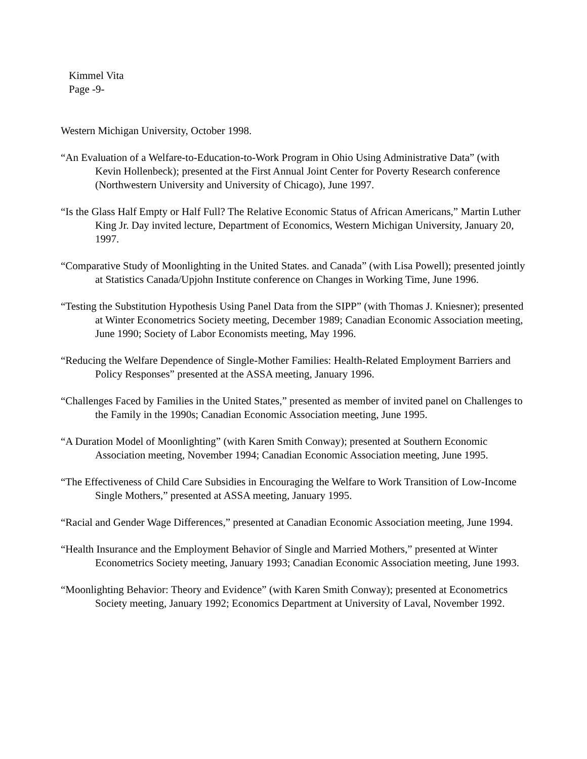Kimmel Vita
Page -9-
Western Michigan University, October 1998.
“An Evaluation of a Welfare-to-Education-to-Work Program in Ohio Using Administrative Data” (with Kevin Hollenbeck); presented at the First Annual Joint Center for Poverty Research conference (Northwestern University and University of Chicago), June 1997.
“Is the Glass Half Empty or Half Full? The Relative Economic Status of African Americans,” Martin Luther King Jr. Day invited lecture, Department of Economics, Western Michigan University, January 20, 1997.
“Comparative Study of Moonlighting in the United States. and Canada” (with Lisa Powell); presented jointly at Statistics Canada/Upjohn Institute conference on Changes in Working Time, June 1996.
“Testing the Substitution Hypothesis Using Panel Data from the SIPP” (with Thomas J. Kniesner); presented at Winter Econometrics Society meeting, December 1989; Canadian Economic Association meeting, June 1990; Society of Labor Economists meeting, May 1996.
“Reducing the Welfare Dependence of Single-Mother Families: Health-Related Employment Barriers and Policy Responses” presented at the ASSA meeting, January 1996.
“Challenges Faced by Families in the United States,” presented as member of invited panel on Challenges to the Family in the 1990s; Canadian Economic Association meeting, June 1995.
“A Duration Model of Moonlighting” (with Karen Smith Conway); presented at Southern Economic Association meeting, November 1994; Canadian Economic Association meeting, June 1995.
“The Effectiveness of Child Care Subsidies in Encouraging the Welfare to Work Transition of Low-Income Single Mothers,” presented at ASSA meeting, January 1995.
“Racial and Gender Wage Differences,” presented at Canadian Economic Association meeting, June 1994.
“Health Insurance and the Employment Behavior of Single and Married Mothers,” presented at Winter Econometrics Society meeting, January 1993; Canadian Economic Association meeting, June 1993.
“Moonlighting Behavior: Theory and Evidence” (with Karen Smith Conway); presented at Econometrics Society meeting, January 1992; Economics Department at University of Laval, November 1992.